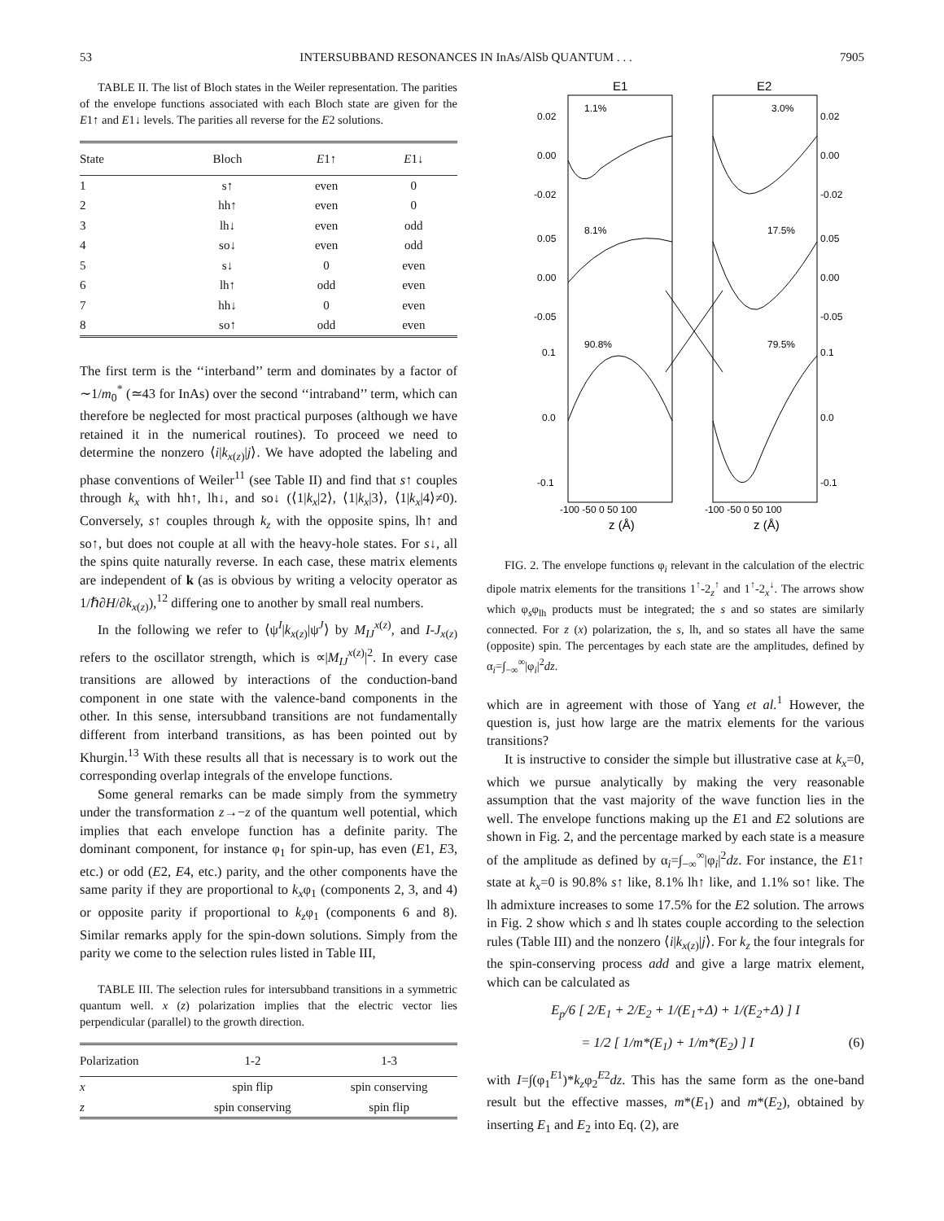53 INTERSUBBAND RESONANCES IN InAs/AlSb QUANTUM . . . 7905
TABLE II. The list of Bloch states in the Weiler representation. The parities of the envelope functions associated with each Bloch state are given for the E1↑ and E1↓ levels. The parities all reverse for the E2 solutions.
| State | Bloch | E 1↑ | E 1↓ |
| --- | --- | --- | --- |
| 1 | s↑ | even | 0 |
| 2 | hh↑ | even | 0 |
| 3 | lh↓ | even | odd |
| 4 | so↓ | even | odd |
| 5 | s↓ | 0 | even |
| 6 | lh↑ | odd | even |
| 7 | hh↓ | 0 | even |
| 8 | so↑ | odd | even |
The first term is the ‘‘interband’’ term and dominates by a factor of ∼1/m<sub>0</sub><sup>*</sup> (≃43 for InAs) over the second ‘‘intraband’’ term, which can therefore be neglected for most practical purposes (although we have retained it in the numerical routines). To proceed we need to determine the nonzero ⟨i|k<sub>x(z)</sub>|j⟩. We have adopted the labeling and phase conventions of Weiler<sup>11</sup> (see Table II) and find that s↑ couples through k<sub>x</sub> with hh↑, lh↓, and so↓ (⟨1|k<sub>x</sub>|2⟩, ⟨1|k<sub>x</sub>|3⟩, ⟨1|k<sub>x</sub>|4⟩≠0). Conversely, s↑ couples through k<sub>z</sub> with the opposite spins, lh↑ and so↑, but does not couple at all with the heavy-hole states. For s↓, all the spins quite naturally reverse. In each case, these matrix elements are independent of k (as is obvious by writing a velocity operator as 1/ℏ∂H/∂k<sub>x(z)</sub>),<sup>12</sup> differing one to another by small real numbers.
In the following we refer to ⟨ψ<sup>I</sup>|k<sub>x(z)</sub>|ψ<sup>J</sup>⟩ by M<sub>IJ</sub><sup>x(z)</sup>, and I-J<sub>x(z)</sub> refers to the oscillator strength, which is ∝|M<sub>IJ</sub><sup>x(z)</sup>|<sup>2</sup>. In every case transitions are allowed by interactions of the conduction-band component in one state with the valence-band components in the other. In this sense, intersubband transitions are not fundamentally different from interband transitions, as has been pointed out by Khurgin.<sup>13</sup> With these results all that is necessary is to work out the corresponding overlap integrals of the envelope functions.
Some general remarks can be made simply from the symmetry under the transformation z→−z of the quantum well potential, which implies that each envelope function has a definite parity. The dominant component, for instance φ<sub>1</sub> for spin-up, has even (E1, E3, etc.) or odd (E2, E4, etc.) parity, and the other components have the same parity if they are proportional to k<sub>x</sub>φ<sub>1</sub> (components 2, 3, and 4) or opposite parity if proportional to k<sub>z</sub>φ<sub>1</sub> (components 6 and 8). Similar remarks apply for the spin-down solutions. Simply from the parity we come to the selection rules listed in Table III,
TABLE III. The selection rules for intersubband transitions in a symmetric quantum well. x (z) polarization implies that the electric vector lies perpendicular (parallel) to the growth direction.
| Polarization | 1-2 | 1-3 |
| --- | --- | --- |
| x | spin flip | spin conserving |
| z | spin conserving | spin flip |
E1
E2
1.1%
3.0%
8.1%
17.5%
90.8%
79.5%
0.02
0.00
-0.02
0.05
0.00
-0.05
0.1
0.0
-0.1
0.02
0.00
-0.02
0.05
0.00
-0.05
0.1
0.0
-0.1
-100 -50 0 50 100
-100 -50 0 50 100
z (Å)
z (Å)
FIG. 2. The envelope functions φ<sub>i</sub> relevant in the calculation of the electric dipole matrix elements for the transitions 1<sup>↑</sup>-2<sub>z</sub><sup>↑</sup> and 1<sup>↑</sup>-2<sub>x</sub><sup>↓</sup>. The arrows show which φ<sub>s</sub>φ<sub>lh</sub> products must be integrated; the s and so states are similarly connected. For z (x) polarization, the s, lh, and so states all have the same (opposite) spin. The percentages by each state are the amplitudes, defined by α<sub>i</sub>=∫<sub>−∞</sub><sup>∞</sup>|φ<sub>i</sub>|<sup>2</sup>dz.
which are in agreement with those of Yang et al.<sup>1</sup> However, the question is, just how large are the matrix elements for the various transitions?
It is instructive to consider the simple but illustrative case at k<sub>x</sub>=0, which we pursue analytically by making the very reasonable assumption that the vast majority of the wave function lies in the well. The envelope functions making up the E1 and E2 solutions are shown in Fig. 2, and the percentage marked by each state is a measure of the amplitude as defined by α<sub>i</sub>=∫<sub>−∞</sub><sup>∞</sup>|φ<sub>i</sub>|<sup>2</sup>dz. For instance, the E1↑ state at k<sub>x</sub>=0 is 90.8% s↑ like, 8.1% lh↑ like, and 1.1% so↑ like. The lh admixture increases to some 17.5% for the E2 solution. The arrows in Fig. 2 show which s and lh states couple according to the selection rules (Table III) and the nonzero ⟨i|k<sub>x(z)</sub>|j⟩. For k<sub>z</sub> the four integrals for the spin-conserving process add and give a large matrix element, which can be calculated as
E<sub>p</sub>/6 [ 2/E<sub>1</sub> + 2/E<sub>2</sub> + 1/(E<sub>1</sub>+Δ) + 1/(E<sub>2</sub>+Δ) ] I
= 1/2 [ 1/m*(E<sub>1</sub>) + 1/m*(E<sub>2</sub>) ] I (6)
with I=∫(φ<sub>1</sub><sup>E1</sup>)*k<sub>z</sub>φ<sub>2</sub><sup>E2</sup>dz. This has the same form as the one-band result but the effective masses, m*(E<sub>1</sub>) and m*(E<sub>2</sub>), obtained by inserting E<sub>1</sub> and E<sub>2</sub> into Eq. (2), are